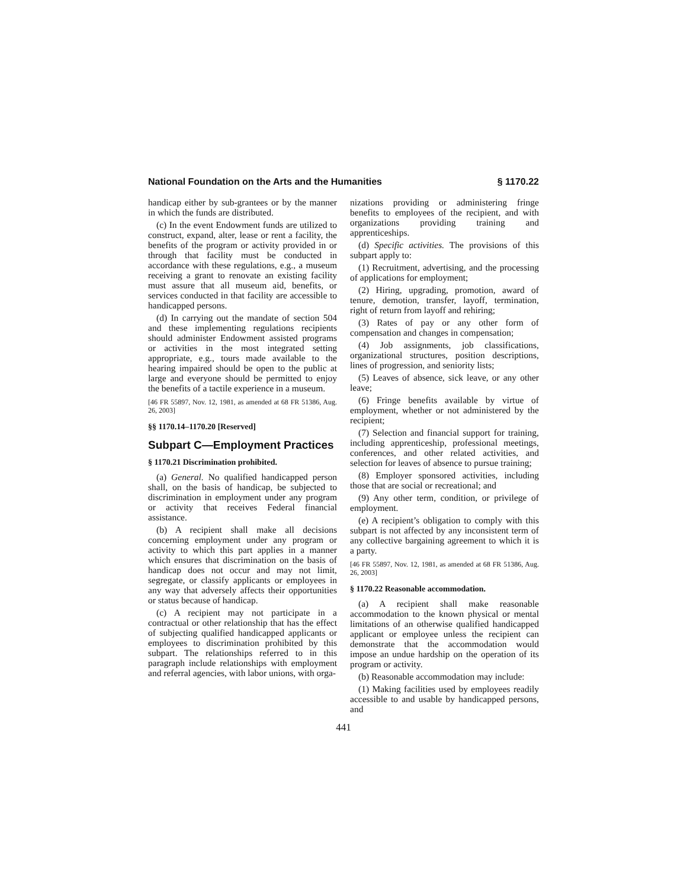National Foundation on the Arts and the Humanities § 1170.22
handicap either by sub-grantees or by the manner in which the funds are distributed.
(c) In the event Endowment funds are utilized to construct, expand, alter, lease or rent a facility, the benefits of the program or activity provided in or through that facility must be conducted in accordance with these regulations, e.g., a museum receiving a grant to renovate an existing facility must assure that all museum aid, benefits, or services conducted in that facility are accessible to handicapped persons.
(d) In carrying out the mandate of section 504 and these implementing regulations recipients should administer Endowment assisted programs or activities in the most integrated setting appropriate, e.g., tours made available to the hearing impaired should be open to the public at large and everyone should be permitted to enjoy the benefits of a tactile experience in a museum.
[46 FR 55897, Nov. 12, 1981, as amended at 68 FR 51386, Aug. 26, 2003]
§§ 1170.14–1170.20 [Reserved]
Subpart C—Employment Practices
§ 1170.21 Discrimination prohibited.
(a) General. No qualified handicapped person shall, on the basis of handicap, be subjected to discrimination in employment under any program or activity that receives Federal financial assistance.
(b) A recipient shall make all decisions concerning employment under any program or activity to which this part applies in a manner which ensures that discrimination on the basis of handicap does not occur and may not limit, segregate, or classify applicants or employees in any way that adversely affects their opportunities or status because of handicap.
(c) A recipient may not participate in a contractual or other relationship that has the effect of subjecting qualified handicapped applicants or employees to discrimination prohibited by this subpart. The relationships referred to in this paragraph include relationships with employment and referral agencies, with labor unions, with orga-
nizations providing or administering fringe benefits to employees of the recipient, and with organizations providing training and apprenticeships.
(d) Specific activities. The provisions of this subpart apply to:
(1) Recruitment, advertising, and the processing of applications for employment;
(2) Hiring, upgrading, promotion, award of tenure, demotion, transfer, layoff, termination, right of return from layoff and rehiring;
(3) Rates of pay or any other form of compensation and changes in compensation;
(4) Job assignments, job classifications, organizational structures, position descriptions, lines of progression, and seniority lists;
(5) Leaves of absence, sick leave, or any other leave;
(6) Fringe benefits available by virtue of employment, whether or not administered by the recipient;
(7) Selection and financial support for training, including apprenticeship, professional meetings, conferences, and other related activities, and selection for leaves of absence to pursue training;
(8) Employer sponsored activities, including those that are social or recreational; and
(9) Any other term, condition, or privilege of employment.
(e) A recipient’s obligation to comply with this subpart is not affected by any inconsistent term of any collective bargaining agreement to which it is a party.
[46 FR 55897, Nov. 12, 1981, as amended at 68 FR 51386, Aug. 26, 2003]
§ 1170.22 Reasonable accommodation.
(a) A recipient shall make reasonable accommodation to the known physical or mental limitations of an otherwise qualified handicapped applicant or employee unless the recipient can demonstrate that the accommodation would impose an undue hardship on the operation of its program or activity.
(b) Reasonable accommodation may include:
(1) Making facilities used by employees readily accessible to and usable by handicapped persons, and
441